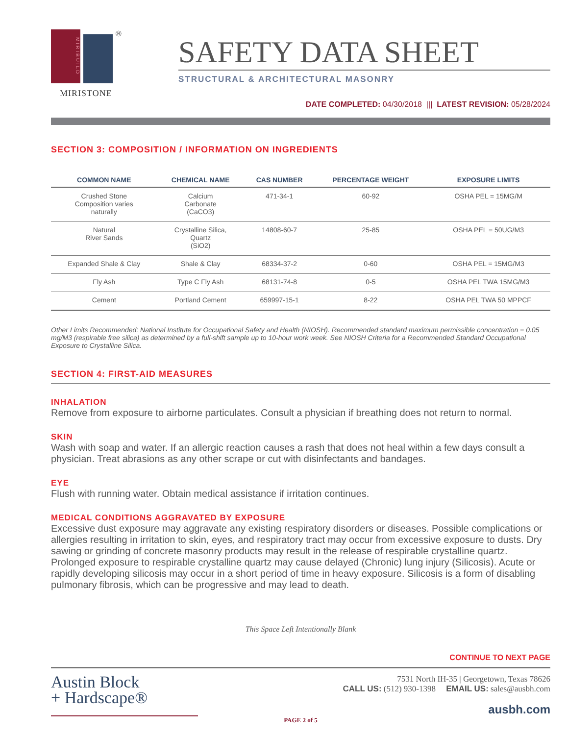MIRIBUILD
®
MIRISTONE
SAFETY DATA SHEET
STRUCTURAL & ARCHITECTURAL MASONRY
DATE COMPLETED: 04/30/2018 ||| LATEST REVISION: 05/28/2024
SECTION 3: COMPOSITION / INFORMATION ON INGREDIENTS
| COMMON NAME | CHEMICAL NAME | CAS NUMBER | PERCENTAGE WEIGHT | EXPOSURE LIMITS |
| --- | --- | --- | --- | --- |
| Crushed Stone Composition varies naturally | Calcium Carbonate (CaCO3) | 471-34-1 | 60-92 | OSHA PEL = 15MG/M |
| Natural River Sands | Crystalline Silica, Quartz (SiO2) | 14808-60-7 | 25-85 | OSHA PEL = 50UG/M3 |
| Expanded Shale & Clay | Shale & Clay | 68334-37-2 | 0-60 | OSHA PEL = 15MG/M3 |
| Fly Ash | Type C Fly Ash | 68131-74-8 | 0-5 | OSHA PEL TWA 15MG/M3 |
| Cement | Portland Cement | 659997-15-1 | 8-22 | OSHA PEL TWA 50 MPPCF |
Other Limits Recommended: National Institute for Occupational Safety and Health (NIOSH). Recommended standard maximum permissible concentration = 0.05 mg/M3 (respirable free silica) as determined by a full-shift sample up to 10-hour work week. See NIOSH Criteria for a Recommended Standard Occupational Exposure to Crystalline Silica.
SECTION 4: FIRST-AID MEASURES
INHALATION
Remove from exposure to airborne particulates. Consult a physician if breathing does not return to normal.
SKIN
Wash with soap and water. If an allergic reaction causes a rash that does not heal within a few days consult a physician. Treat abrasions as any other scrape or cut with disinfectants and bandages.
EYE
Flush with running water. Obtain medical assistance if irritation continues.
MEDICAL CONDITIONS AGGRAVATED BY EXPOSURE
Excessive dust exposure may aggravate any existing respiratory disorders or diseases. Possible complications or allergies resulting in irritation to skin, eyes, and respiratory tract may occur from excessive exposure to dusts. Dry sawing or grinding of concrete masonry products may result in the release of respirable crystalline quartz. Prolonged exposure to respirable crystalline quartz may cause delayed (Chronic) lung injury (Silicosis). Acute or rapidly developing silicosis may occur in a short period of time in heavy exposure. Silicosis is a form of disabling pulmonary fibrosis, which can be progressive and may lead to death.
This Space Left Intentionally Blank
CONTINUE TO NEXT PAGE
Austin Block
+ Hardscape®
7531 North IH-35 | Georgetown, Texas 78626
CALL US: (512) 930-1398 EMAIL US: sales@ausbh.com
ausbh.com
PAGE 2 of 5